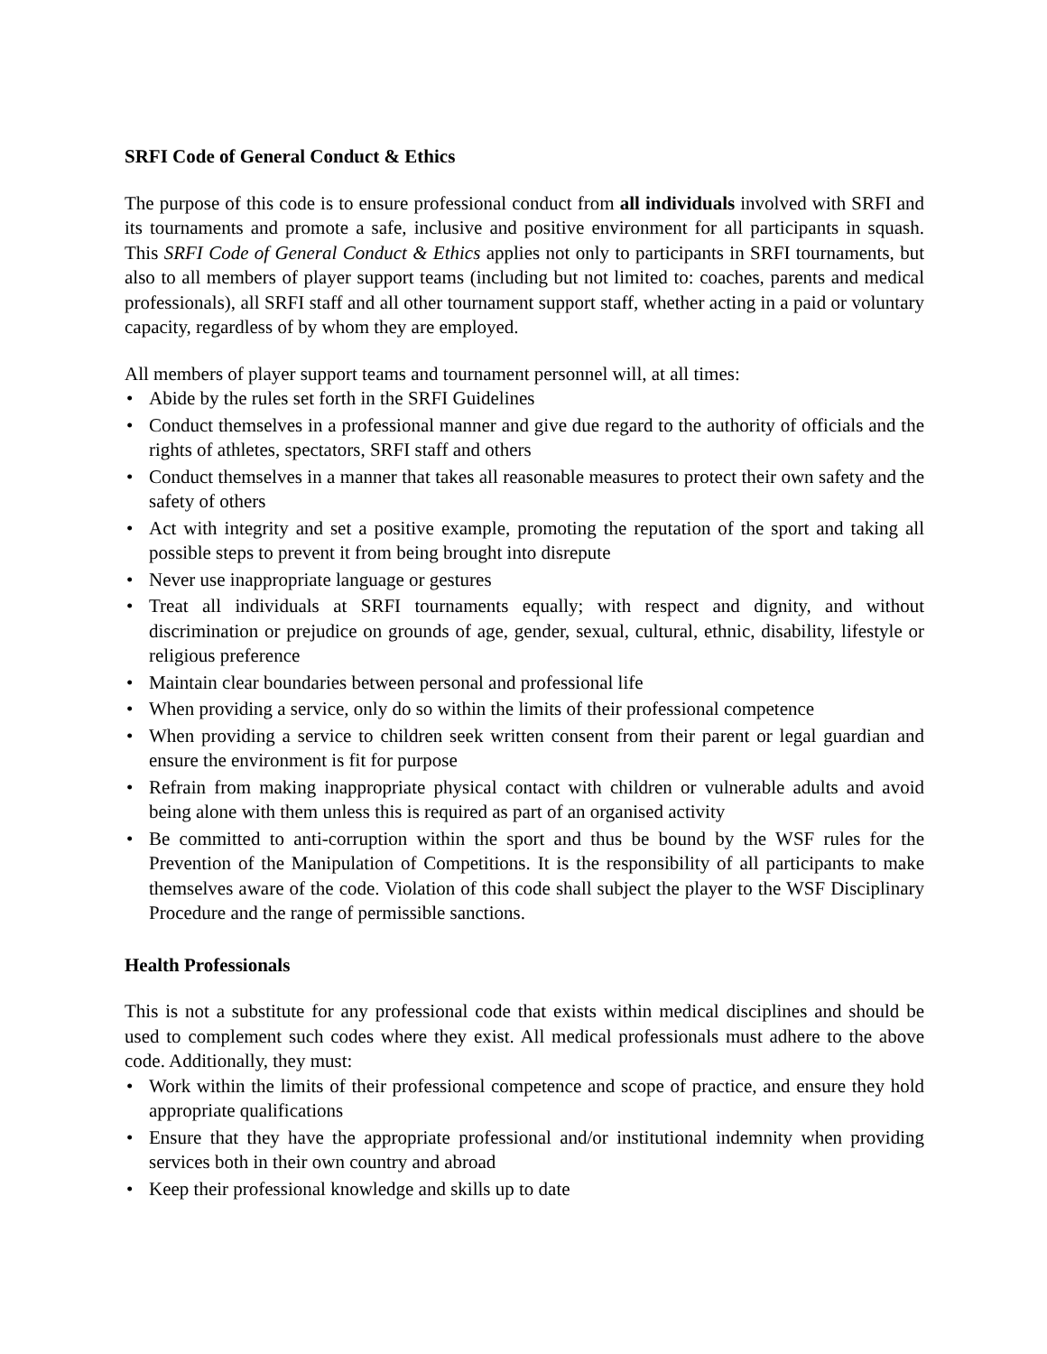SRFI Code of General Conduct & Ethics
The purpose of this code is to ensure professional conduct from all individuals involved with SRFI and its tournaments and promote a safe, inclusive and positive environment for all participants in squash. This SRFI Code of General Conduct & Ethics applies not only to participants in SRFI tournaments, but also to all members of player support teams (including but not limited to: coaches, parents and medical professionals), all SRFI staff and all other tournament support staff, whether acting in a paid or voluntary capacity, regardless of by whom they are employed.
All members of player support teams and tournament personnel will, at all times:
• Abide by the rules set forth in the SRFI Guidelines
• Conduct themselves in a professional manner and give due regard to the authority of officials and the rights of athletes, spectators, SRFI staff and others
• Conduct themselves in a manner that takes all reasonable measures to protect their own safety and the safety of others
• Act with integrity and set a positive example, promoting the reputation of the sport and taking all possible steps to prevent it from being brought into disrepute
• Never use inappropriate language or gestures
• Treat all individuals at SRFI tournaments equally; with respect and dignity, and without discrimination or prejudice on grounds of age, gender, sexual, cultural, ethnic, disability, lifestyle or religious preference
• Maintain clear boundaries between personal and professional life
• When providing a service, only do so within the limits of their professional competence
• When providing a service to children seek written consent from their parent or legal guardian and ensure the environment is fit for purpose
• Refrain from making inappropriate physical contact with children or vulnerable adults and avoid being alone with them unless this is required as part of an organised activity
• Be committed to anti-corruption within the sport and thus be bound by the WSF rules for the Prevention of the Manipulation of Competitions. It is the responsibility of all participants to make themselves aware of the code. Violation of this code shall subject the player to the WSF Disciplinary Procedure and the range of permissible sanctions.
Health Professionals
This is not a substitute for any professional code that exists within medical disciplines and should be used to complement such codes where they exist. All medical professionals must adhere to the above code. Additionally, they must:
• Work within the limits of their professional competence and scope of practice, and ensure they hold appropriate qualifications
• Ensure that they have the appropriate professional and/or institutional indemnity when providing services both in their own country and abroad
• Keep their professional knowledge and skills up to date